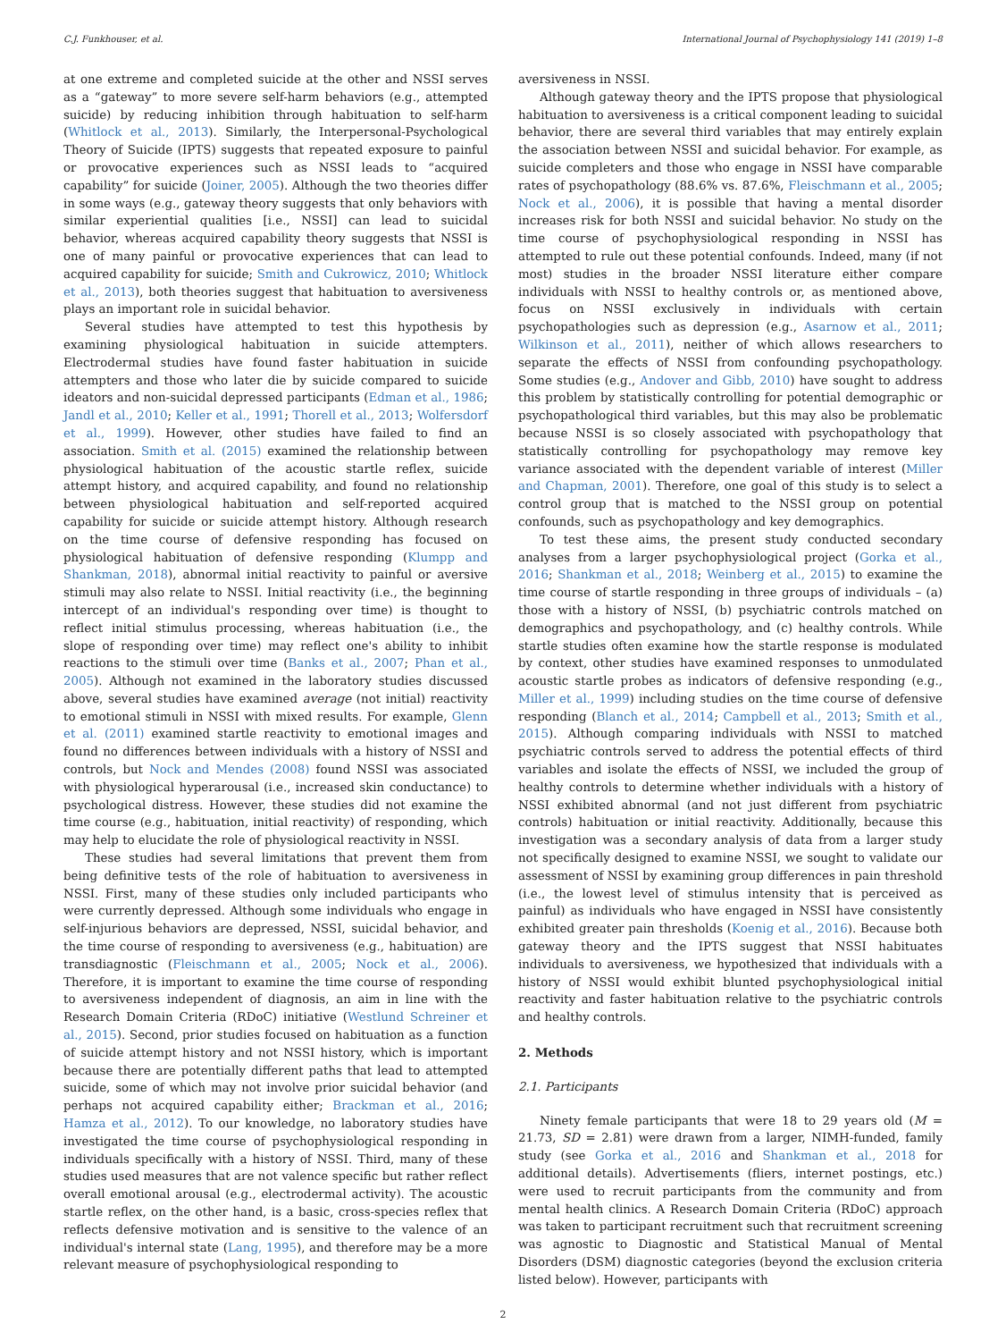C.J. Funkhouser, et al. International Journal of Psychophysiology 141 (2019) 1–8
at one extreme and completed suicide at the other and NSSI serves as a “gateway” to more severe self-harm behaviors (e.g., attempted suicide) by reducing inhibition through habituation to self-harm (Whitlock et al., 2013). Similarly, the Interpersonal-Psychological Theory of Suicide (IPTS) suggests that repeated exposure to painful or provocative experiences such as NSSI leads to “acquired capability” for suicide (Joiner, 2005). Although the two theories differ in some ways (e.g., gateway theory suggests that only behaviors with similar experiential qualities [i.e., NSSI] can lead to suicidal behavior, whereas acquired capability theory suggests that NSSI is one of many painful or provocative experiences that can lead to acquired capability for suicide; Smith and Cukrowicz, 2010; Whitlock et al., 2013), both theories suggest that habituation to aversiveness plays an important role in suicidal behavior.
Several studies have attempted to test this hypothesis by examining physiological habituation in suicide attempters. Electrodermal studies have found faster habituation in suicide attempters and those who later die by suicide compared to suicide ideators and non-suicidal depressed participants (Edman et al., 1986; Jandl et al., 2010; Keller et al., 1991; Thorell et al., 2013; Wolfersdorf et al., 1999). However, other studies have failed to find an association. Smith et al. (2015) examined the relationship between physiological habituation of the acoustic startle reflex, suicide attempt history, and acquired capability, and found no relationship between physiological habituation and self-reported acquired capability for suicide or suicide attempt history. Although research on the time course of defensive responding has focused on physiological habituation of defensive responding (Klumpp and Shankman, 2018), abnormal initial reactivity to painful or aversive stimuli may also relate to NSSI. Initial reactivity (i.e., the beginning intercept of an individual's responding over time) is thought to reflect initial stimulus processing, whereas habituation (i.e., the slope of responding over time) may reflect one's ability to inhibit reactions to the stimuli over time (Banks et al., 2007; Phan et al., 2005). Although not examined in the laboratory studies discussed above, several studies have examined average (not initial) reactivity to emotional stimuli in NSSI with mixed results. For example, Glenn et al. (2011) examined startle reactivity to emotional images and found no differences between individuals with a history of NSSI and controls, but Nock and Mendes (2008) found NSSI was associated with physiological hyperarousal (i.e., increased skin conductance) to psychological distress. However, these studies did not examine the time course (e.g., habituation, initial reactivity) of responding, which may help to elucidate the role of physiological reactivity in NSSI.
These studies had several limitations that prevent them from being definitive tests of the role of habituation to aversiveness in NSSI. First, many of these studies only included participants who were currently depressed. Although some individuals who engage in self-injurious behaviors are depressed, NSSI, suicidal behavior, and the time course of responding to aversiveness (e.g., habituation) are transdiagnostic (Fleischmann et al., 2005; Nock et al., 2006). Therefore, it is important to examine the time course of responding to aversiveness independent of diagnosis, an aim in line with the Research Domain Criteria (RDoC) initiative (Westlund Schreiner et al., 2015). Second, prior studies focused on habituation as a function of suicide attempt history and not NSSI history, which is important because there are potentially different paths that lead to attempted suicide, some of which may not involve prior suicidal behavior (and perhaps not acquired capability either; Brackman et al., 2016; Hamza et al., 2012). To our knowledge, no laboratory studies have investigated the time course of psychophysiological responding in individuals specifically with a history of NSSI. Third, many of these studies used measures that are not valence specific but rather reflect overall emotional arousal (e.g., electrodermal activity). The acoustic startle reflex, on the other hand, is a basic, cross-species reflex that reflects defensive motivation and is sensitive to the valence of an individual's internal state (Lang, 1995), and therefore may be a more relevant measure of psychophysiological responding to
aversiveness in NSSI.
Although gateway theory and the IPTS propose that physiological habituation to aversiveness is a critical component leading to suicidal behavior, there are several third variables that may entirely explain the association between NSSI and suicidal behavior. For example, as suicide completers and those who engage in NSSI have comparable rates of psychopathology (88.6% vs. 87.6%, Fleischmann et al., 2005; Nock et al., 2006), it is possible that having a mental disorder increases risk for both NSSI and suicidal behavior. No study on the time course of psychophysiological responding in NSSI has attempted to rule out these potential confounds. Indeed, many (if not most) studies in the broader NSSI literature either compare individuals with NSSI to healthy controls or, as mentioned above, focus on NSSI exclusively in individuals with certain psychopathologies such as depression (e.g., Asarnow et al., 2011; Wilkinson et al., 2011), neither of which allows researchers to separate the effects of NSSI from confounding psychopathology. Some studies (e.g., Andover and Gibb, 2010) have sought to address this problem by statistically controlling for potential demographic or psychopathological third variables, but this may also be problematic because NSSI is so closely associated with psychopathology that statistically controlling for psychopathology may remove key variance associated with the dependent variable of interest (Miller and Chapman, 2001). Therefore, one goal of this study is to select a control group that is matched to the NSSI group on potential confounds, such as psychopathology and key demographics.
To test these aims, the present study conducted secondary analyses from a larger psychophysiological project (Gorka et al., 2016; Shankman et al., 2018; Weinberg et al., 2015) to examine the time course of startle responding in three groups of individuals – (a) those with a history of NSSI, (b) psychiatric controls matched on demographics and psychopathology, and (c) healthy controls. While startle studies often examine how the startle response is modulated by context, other studies have examined responses to unmodulated acoustic startle probes as indicators of defensive responding (e.g., Miller et al., 1999) including studies on the time course of defensive responding (Blanch et al., 2014; Campbell et al., 2013; Smith et al., 2015). Although comparing individuals with NSSI to matched psychiatric controls served to address the potential effects of third variables and isolate the effects of NSSI, we included the group of healthy controls to determine whether individuals with a history of NSSI exhibited abnormal (and not just different from psychiatric controls) habituation or initial reactivity. Additionally, because this investigation was a secondary analysis of data from a larger study not specifically designed to examine NSSI, we sought to validate our assessment of NSSI by examining group differences in pain threshold (i.e., the lowest level of stimulus intensity that is perceived as painful) as individuals who have engaged in NSSI have consistently exhibited greater pain thresholds (Koenig et al., 2016). Because both gateway theory and the IPTS suggest that NSSI habituates individuals to aversiveness, we hypothesized that individuals with a history of NSSI would exhibit blunted psychophysiological initial reactivity and faster habituation relative to the psychiatric controls and healthy controls.
2. Methods
2.1. Participants
Ninety female participants that were 18 to 29 years old (M = 21.73, SD = 2.81) were drawn from a larger, NIMH-funded, family study (see Gorka et al., 2016 and Shankman et al., 2018 for additional details). Advertisements (fliers, internet postings, etc.) were used to recruit participants from the community and from mental health clinics. A Research Domain Criteria (RDoC) approach was taken to participant recruitment such that recruitment screening was agnostic to Diagnostic and Statistical Manual of Mental Disorders (DSM) diagnostic categories (beyond the exclusion criteria listed below). However, participants with
2